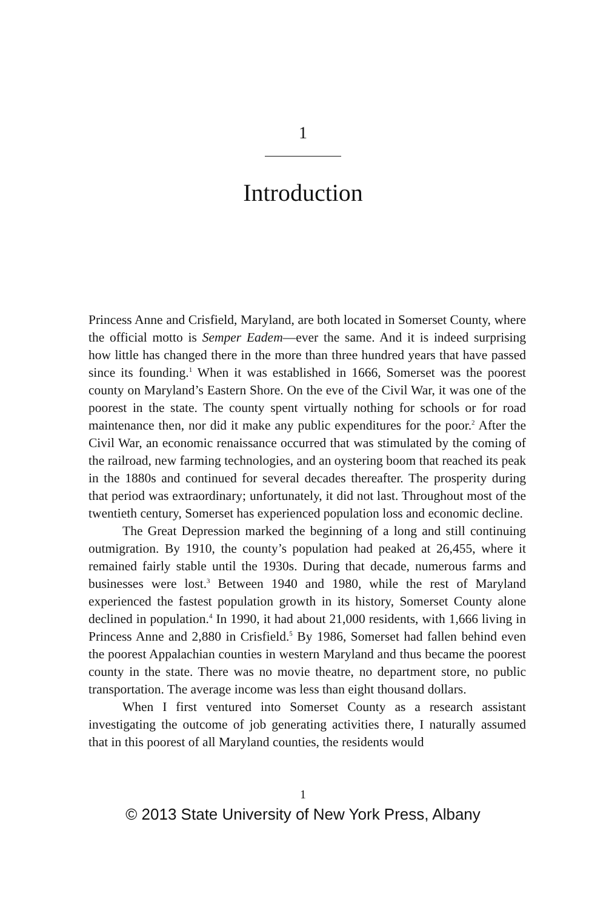1
Introduction
Princess Anne and Crisfield, Maryland, are both located in Somerset County, where the official motto is Semper Eadem—ever the same. And it is indeed surprising how little has changed there in the more than three hundred years that have passed since its founding.<sup>1</sup> When it was established in 1666, Somerset was the poorest county on Maryland’s Eastern Shore. On the eve of the Civil War, it was one of the poorest in the state. The county spent virtually nothing for schools or for road maintenance then, nor did it make any public expenditures for the poor.<sup>2</sup> After the Civil War, an economic renaissance occurred that was stimulated by the coming of the railroad, new farming technologies, and an oystering boom that reached its peak in the 1880s and continued for several decades thereafter. The prosperity during that period was extraordinary; unfortunately, it did not last. Throughout most of the twentieth century, Somerset has experienced population loss and economic decline.
The Great Depression marked the beginning of a long and still continuing outmigration. By 1910, the county’s population had peaked at 26,455, where it remained fairly stable until the 1930s. During that decade, numerous farms and businesses were lost.<sup>3</sup> Between 1940 and 1980, while the rest of Maryland experienced the fastest population growth in its history, Somerset County alone declined in population.<sup>4</sup> In 1990, it had about 21,000 residents, with 1,666 living in Princess Anne and 2,880 in Crisfield.<sup>5</sup> By 1986, Somerset had fallen behind even the poorest Appalachian counties in western Maryland and thus became the poorest county in the state. There was no movie theatre, no department store, no public transportation. The average income was less than eight thousand dollars.
When I first ventured into Somerset County as a research assistant investigating the outcome of job generating activities there, I naturally assumed that in this poorest of all Maryland counties, the residents would
1
© 2013 State University of New York Press, Albany